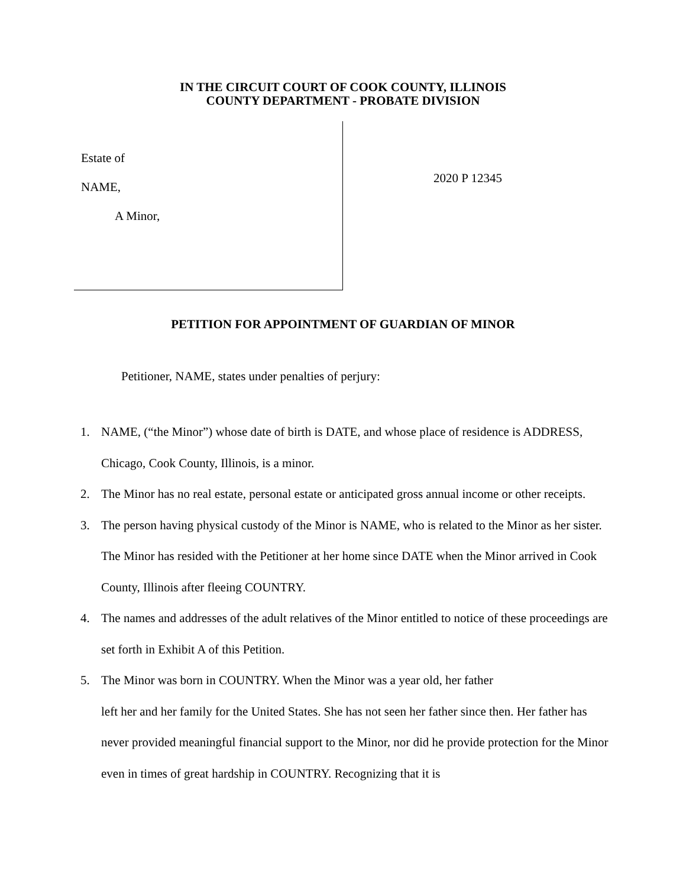IN THE CIRCUIT COURT OF COOK COUNTY, ILLINOIS
COUNTY DEPARTMENT - PROBATE DIVISION
Estate of
NAME,
A Minor,
2020 P 12345
PETITION FOR APPOINTMENT OF GUARDIAN OF MINOR
Petitioner, NAME, states under penalties of perjury:
1. NAME, (“the Minor”) whose date of birth is DATE, and whose place of residence is ADDRESS, Chicago, Cook County, Illinois, is a minor.
2. The Minor has no real estate, personal estate or anticipated gross annual income or other receipts.
3. The person having physical custody of the Minor is NAME, who is related to the Minor as her sister. The Minor has resided with the Petitioner at her home since DATE when the Minor arrived in Cook County, Illinois after fleeing COUNTRY.
4. The names and addresses of the adult relatives of the Minor entitled to notice of these proceedings are set forth in Exhibit A of this Petition.
5. The Minor was born in COUNTRY. When the Minor was a year old, her father
left her and her family for the United States. She has not seen her father since then. Her father has never provided meaningful financial support to the Minor, nor did he provide protection for the Minor even in times of great hardship in COUNTRY. Recognizing that it is